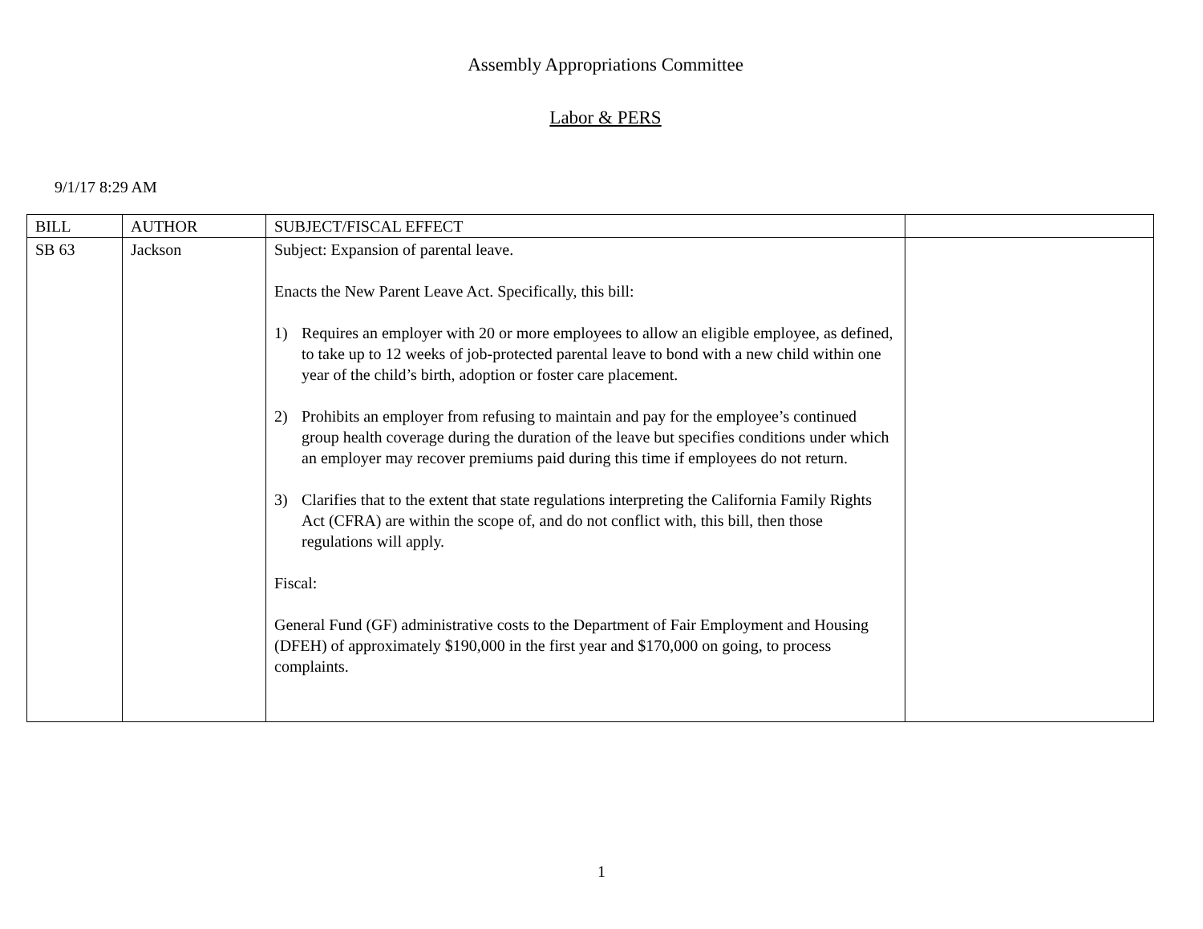Assembly Appropriations Committee
Labor & PERS
9/1/17 8:29 AM
| BILL | AUTHOR | SUBJECT/FISCAL EFFECT | |
| --- | --- | --- | --- |
| SB 63 | Jackson | Subject: Expansion of parental leave. Enacts the New Parent Leave Act. Specifically, this bill: 1) Requires an employer with 20 or more employees to allow an eligible employee, as defined, to take up to 12 weeks of job-protected parental leave to bond with a new child within one year of the child’s birth, adoption or foster care placement. 2) Prohibits an employer from refusing to maintain and pay for the employee’s continued group health coverage during the duration of the leave but specifies conditions under which an employer may recover premiums paid during this time if employees do not return. 3) Clarifies that to the extent that state regulations interpreting the California Family Rights Act (CFRA) are within the scope of, and do not conflict with, this bill, then those regulations will apply. Fiscal: General Fund (GF) administrative costs to the Department of Fair Employment and Housing (DFEH) of approximately $190,000 in the first year and $170,000 on going, to process complaints. | |
1